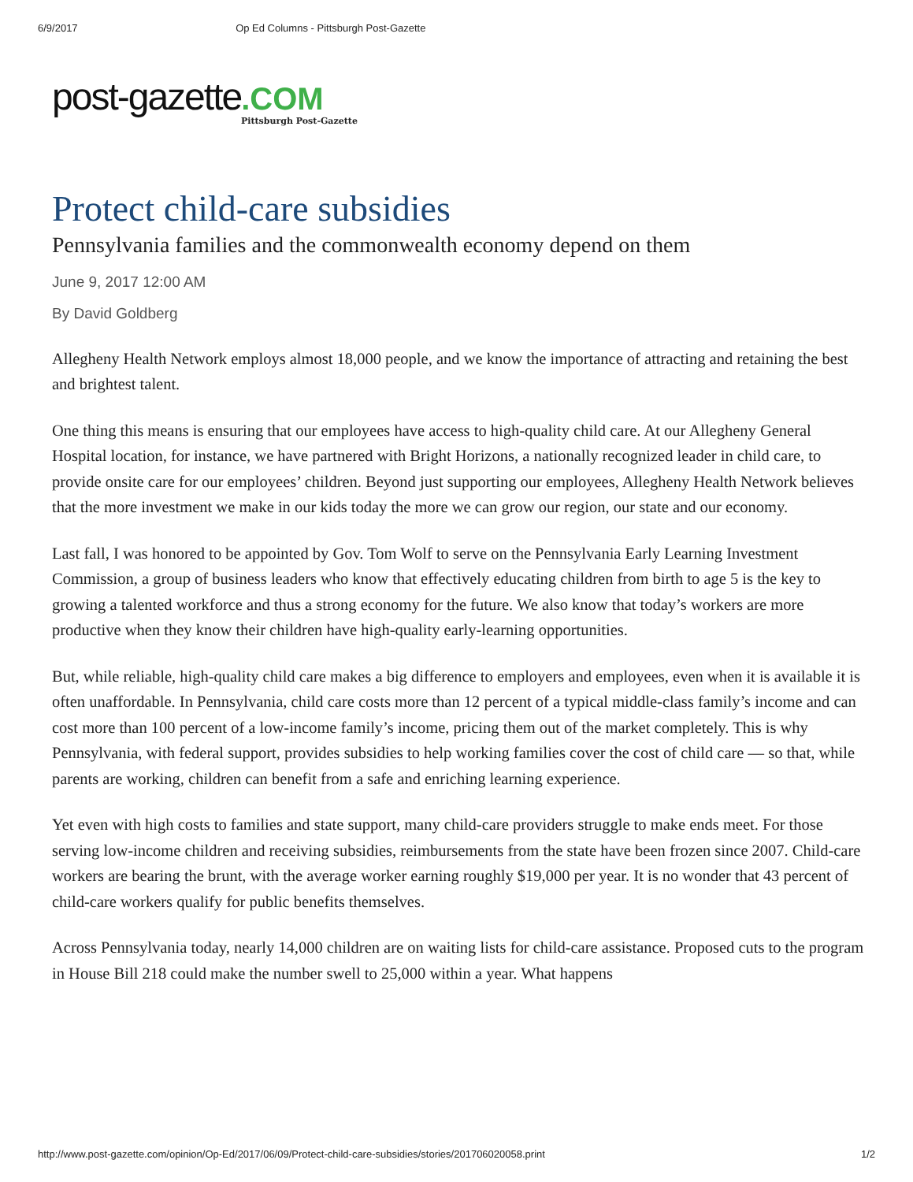6/9/2017 Op Ed Columns - Pittsburgh Post-Gazette
post-gazette.COM
Pittsburgh Post-Gazette
Protect child-care subsidies
Pennsylvania families and the commonwealth economy depend on them
June 9, 2017 12:00 AM
By David Goldberg
Allegheny Health Network employs almost 18,000 people, and we know the importance of attracting and retaining the best and brightest talent.
One thing this means is ensuring that our employees have access to high-quality child care. At our Allegheny General Hospital location, for instance, we have partnered with Bright Horizons, a nationally recognized leader in child care, to provide onsite care for our employees’ children. Beyond just supporting our employees, Allegheny Health Network believes that the more investment we make in our kids today the more we can grow our region, our state and our economy.
Last fall, I was honored to be appointed by Gov. Tom Wolf to serve on the Pennsylvania Early Learning Investment Commission, a group of business leaders who know that effectively educating children from birth to age 5 is the key to growing a talented workforce and thus a strong economy for the future. We also know that today’s workers are more productive when they know their children have high-quality early-learning opportunities.
But, while reliable, high-quality child care makes a big difference to employers and employees, even when it is available it is often unaffordable. In Pennsylvania, child care costs more than 12 percent of a typical middle-class family’s income and can cost more than 100 percent of a low-income family’s income, pricing them out of the market completely. This is why Pennsylvania, with federal support, provides subsidies to help working families cover the cost of child care — so that, while parents are working, children can benefit from a safe and enriching learning experience.
Yet even with high costs to families and state support, many child-care providers struggle to make ends meet. For those serving low-income children and receiving subsidies, reimbursements from the state have been frozen since 2007. Child-care workers are bearing the brunt, with the average worker earning roughly $19,000 per year. It is no wonder that 43 percent of child-care workers qualify for public benefits themselves.
Across Pennsylvania today, nearly 14,000 children are on waiting lists for child-care assistance. Proposed cuts to the program in House Bill 218 could make the number swell to 25,000 within a year. What happens
http://www.post-gazette.com/opinion/Op-Ed/2017/06/09/Protect-child-care-subsidies/stories/201706020058.print 1/2